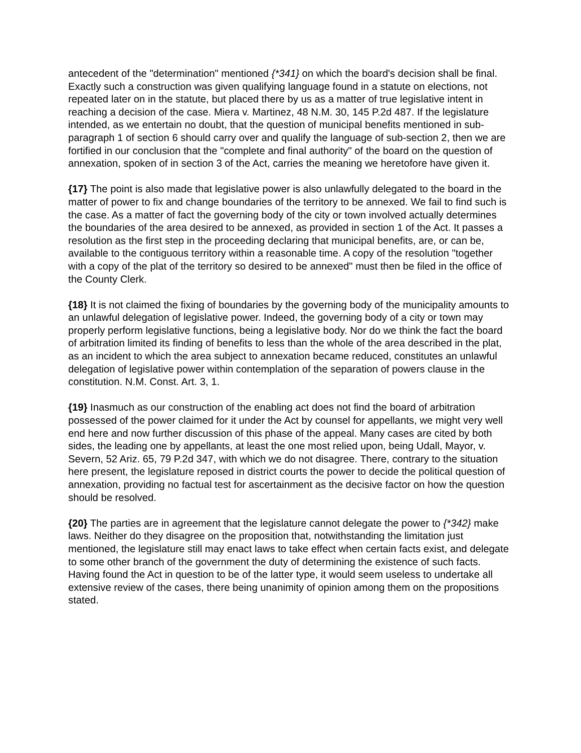antecedent of the "determination" mentioned {*341} on which the board's decision shall be final. Exactly such a construction was given qualifying language found in a statute on elections, not repeated later on in the statute, but placed there by us as a matter of true legislative intent in reaching a decision of the case. Miera v. Martinez, 48 N.M. 30, 145 P.2d 487. If the legislature intended, as we entertain no doubt, that the question of municipal benefits mentioned in sub-paragraph 1 of section 6 should carry over and qualify the language of sub-section 2, then we are fortified in our conclusion that the "complete and final authority" of the board on the question of annexation, spoken of in section 3 of the Act, carries the meaning we heretofore have given it.
{17} The point is also made that legislative power is also unlawfully delegated to the board in the matter of power to fix and change boundaries of the territory to be annexed. We fail to find such is the case. As a matter of fact the governing body of the city or town involved actually determines the boundaries of the area desired to be annexed, as provided in section 1 of the Act. It passes a resolution as the first step in the proceeding declaring that municipal benefits, are, or can be, available to the contiguous territory within a reasonable time. A copy of the resolution "together with a copy of the plat of the territory so desired to be annexed" must then be filed in the office of the County Clerk.
{18} It is not claimed the fixing of boundaries by the governing body of the municipality amounts to an unlawful delegation of legislative power. Indeed, the governing body of a city or town may properly perform legislative functions, being a legislative body. Nor do we think the fact the board of arbitration limited its finding of benefits to less than the whole of the area described in the plat, as an incident to which the area subject to annexation became reduced, constitutes an unlawful delegation of legislative power within contemplation of the separation of powers clause in the constitution. N.M. Const. Art. 3, 1.
{19} Inasmuch as our construction of the enabling act does not find the board of arbitration possessed of the power claimed for it under the Act by counsel for appellants, we might very well end here and now further discussion of this phase of the appeal. Many cases are cited by both sides, the leading one by appellants, at least the one most relied upon, being Udall, Mayor, v. Severn, 52 Ariz. 65, 79 P.2d 347, with which we do not disagree. There, contrary to the situation here present, the legislature reposed in district courts the power to decide the political question of annexation, providing no factual test for ascertainment as the decisive factor on how the question should be resolved.
{20} The parties are in agreement that the legislature cannot delegate the power to {*342} make laws. Neither do they disagree on the proposition that, notwithstanding the limitation just mentioned, the legislature still may enact laws to take effect when certain facts exist, and delegate to some other branch of the government the duty of determining the existence of such facts. Having found the Act in question to be of the latter type, it would seem useless to undertake all extensive review of the cases, there being unanimity of opinion among them on the propositions stated.